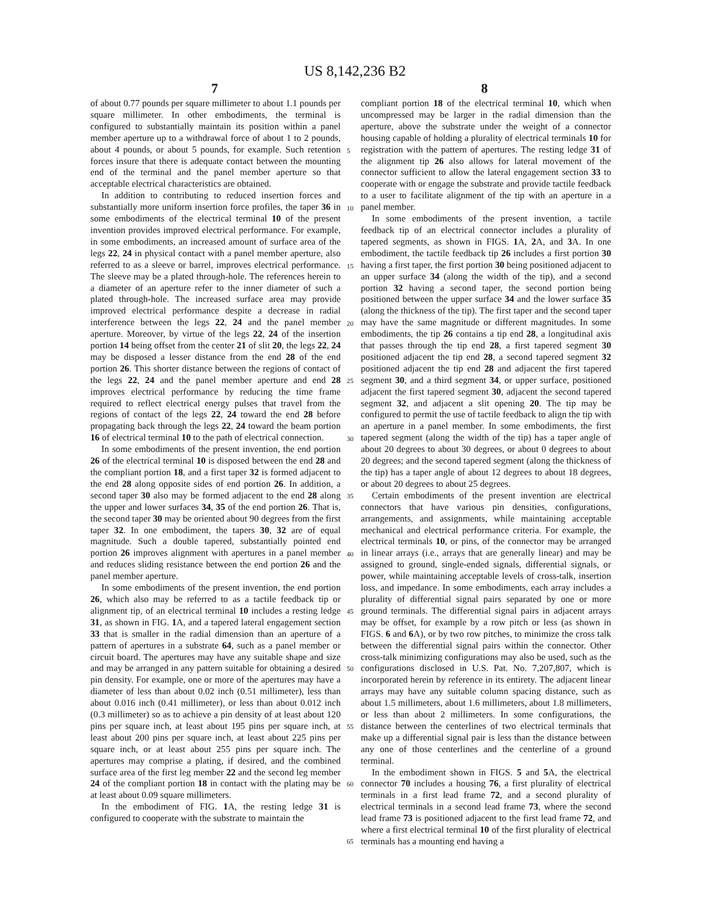US 8,142,236 B2
7 8
of about 0.77 pounds per square millimeter to about 1.1 pounds per square millimeter. In other embodiments, the terminal is configured to substantially maintain its position within a panel member aperture up to a withdrawal force of about 1 to 2 pounds, about 4 pounds, or about 5 pounds, for example. Such retention forces insure that there is adequate contact between the mounting end of the terminal and the panel member aperture so that acceptable electrical characteristics are obtained.
In addition to contributing to reduced insertion forces and substantially more uniform insertion force profiles, the taper 36 in some embodiments of the electrical terminal 10 of the present invention provides improved electrical performance. For example, in some embodiments, an increased amount of surface area of the legs 22, 24 in physical contact with a panel member aperture, also referred to as a sleeve or barrel, improves electrical performance. The sleeve may be a plated through-hole. The references herein to a diameter of an aperture refer to the inner diameter of such a plated through-hole. The increased surface area may provide improved electrical performance despite a decrease in radial interference between the legs 22, 24 and the panel member aperture. Moreover, by virtue of the legs 22, 24 of the insertion portion 14 being offset from the center 21 of slit 20, the legs 22, 24 may be disposed a lesser distance from the end 28 of the end portion 26. This shorter distance between the regions of contact of the legs 22, 24 and the panel member aperture and end 28 improves electrical performance by reducing the time frame required to reflect electrical energy pulses that travel from the regions of contact of the legs 22, 24 toward the end 28 before propagating back through the legs 22, 24 toward the beam portion 16 of electrical terminal 10 to the path of electrical connection.
In some embodiments of the present invention, the end portion 26 of the electrical terminal 10 is disposed between the end 28 and the compliant portion 18, and a first taper 32 is formed adjacent to the end 28 along opposite sides of end portion 26. In addition, a second taper 30 also may be formed adjacent to the end 28 along the upper and lower surfaces 34, 35 of the end portion 26. That is, the second taper 30 may be oriented about 90 degrees from the first taper 32. In one embodiment, the tapers 30, 32 are of equal magnitude. Such a double tapered, substantially pointed end portion 26 improves alignment with apertures in a panel member and reduces sliding resistance between the end portion 26 and the panel member aperture.
In some embodiments of the present invention, the end portion 26, which also may be referred to as a tactile feedback tip or alignment tip, of an electrical terminal 10 includes a resting ledge 31, as shown in FIG. 1 A, and a tapered lateral engagement section 33 that is smaller in the radial dimension than an aperture of a pattern of apertures in a substrate 64, such as a panel member or circuit board. The apertures may have any suitable shape and size and may be arranged in any pattern suitable for obtaining a desired pin density. For example, one or more of the apertures may have a diameter of less than about 0.02 inch (0.51 millimeter), less than about 0.016 inch (0.41 millimeter), or less than about 0.012 inch (0.3 millimeter) so as to achieve a pin density of at least about 120 pins per square inch, at least about 195 pins per square inch, at least about 200 pins per square inch, at least about 225 pins per square inch, or at least about 255 pins per square inch. The apertures may comprise a plating, if desired, and the combined surface area of the first leg member 22 and the second leg member 24 of the compliant portion 18 in contact with the plating may be at least about 0.09 square millimeters.
In the embodiment of FIG. 1 A, the resting ledge 31 is configured to cooperate with the substrate to maintain the
5
10
15
20
25
30
35
40
45
50
55
60
65
compliant portion 18 of the electrical terminal 10, which when uncompressed may be larger in the radial dimension than the aperture, above the substrate under the weight of a connector housing capable of holding a plurality of electrical terminals 10 for registration with the pattern of apertures. The resting ledge 31 of the alignment tip 26 also allows for lateral movement of the connector sufficient to allow the lateral engagement section 33 to cooperate with or engage the substrate and provide tactile feedback to a user to facilitate alignment of the tip with an aperture in a panel member.
In some embodiments of the present invention, a tactile feedback tip of an electrical connector includes a plurality of tapered segments, as shown in FIGS. 1 A, 2 A, and 3 A. In one embodiment, the tactile feedback tip 26 includes a first portion 30 having a first taper, the first portion 30 being positioned adjacent to an upper surface 34 (along the width of the tip), and a second portion 32 having a second taper, the second portion being positioned between the upper surface 34 and the lower surface 35 (along the thickness of the tip). The first taper and the second taper may have the same magnitude or different magnitudes. In some embodiments, the tip 26 contains a tip end 28, a longitudinal axis that passes through the tip end 28, a first tapered segment 30 positioned adjacent the tip end 28, a second tapered segment 32 positioned adjacent the tip end 28 and adjacent the first tapered segment 30, and a third segment 34, or upper surface, positioned adjacent the first tapered segment 30, adjacent the second tapered segment 32, and adjacent a slit opening 20. The tip may be configured to permit the use of tactile feedback to align the tip with an aperture in a panel member. In some embodiments, the first tapered segment (along the width of the tip) has a taper angle of about 20 degrees to about 30 degrees, or about 0 degrees to about 20 degrees; and the second tapered segment (along the thickness of the tip) has a taper angle of about 12 degrees to about 18 degrees, or about 20 degrees to about 25 degrees.
Certain embodiments of the present invention are electrical connectors that have various pin densities, configurations, arrangements, and assignments, while maintaining acceptable mechanical and electrical performance criteria. For example, the electrical terminals 10, or pins, of the connector may be arranged in linear arrays (i.e., arrays that are generally linear) and may be assigned to ground, single-ended signals, differential signals, or power, while maintaining acceptable levels of cross-talk, insertion loss, and impedance. In some embodiments, each array includes a plurality of differential signal pairs separated by one or more ground terminals. The differential signal pairs in adjacent arrays may be offset, for example by a row pitch or less (as shown in FIGS. 6 and 6 A), or by two row pitches, to minimize the cross talk between the differential signal pairs within the connector. Other cross-talk minimizing configurations may also be used, such as the configurations disclosed in U.S. Pat. No. 7,207,807, which is incorporated herein by reference in its entirety. The adjacent linear arrays may have any suitable column spacing distance, such as about 1.5 millimeters, about 1.6 millimeters, about 1.8 millimeters, or less than about 2 millimeters. In some configurations, the distance between the centerlines of two electrical terminals that make up a differential signal pair is less than the distance between any one of those centerlines and the centerline of a ground terminal.
In the embodiment shown in FIGS. 5 and 5 A, the electrical connector 70 includes a housing 76, a first plurality of electrical terminals in a first lead frame 72, and a second plurality of electrical terminals in a second lead frame 73, where the second lead frame 73 is positioned adjacent to the first lead frame 72, and where a first electrical terminal 10 of the first plurality of electrical terminals has a mounting end having a